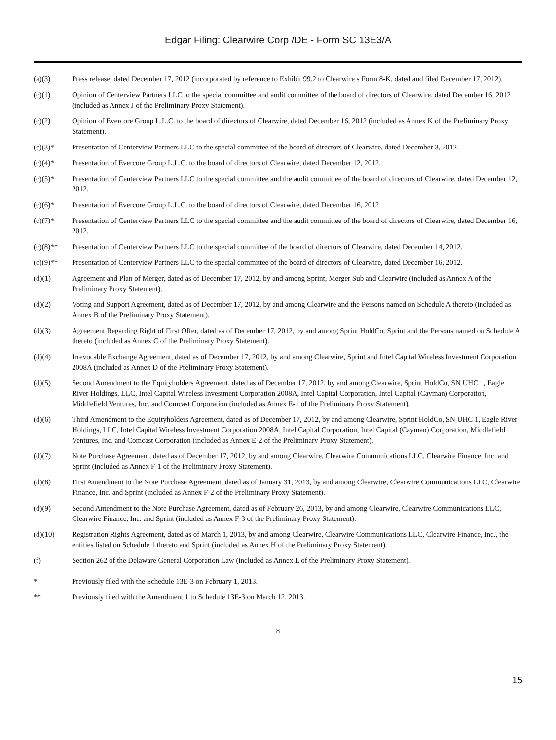Edgar Filing: Clearwire Corp /DE - Form SC 13E3/A
(a)(3) Press release, dated December 17, 2012 (incorporated by reference to Exhibit 99.2 to Clearwire s Form 8-K, dated and filed December 17, 2012).
(c)(1) Opinion of Centerview Partners LLC to the special committee and audit committee of the board of directors of Clearwire, dated December 16, 2012 (included as Annex J of the Preliminary Proxy Statement).
(c)(2) Opinion of Evercore Group L.L.C. to the board of directors of Clearwire, dated December 16, 2012 (included as Annex K of the Preliminary Proxy Statement).
(c)(3)* Presentation of Centerview Partners LLC to the special committee of the board of directors of Clearwire, dated December 3, 2012.
(c)(4)* Presentation of Evercore Group L.L.C. to the board of directors of Clearwire, dated December 12, 2012.
(c)(5)* Presentation of Centerview Partners LLC to the special committee and the audit committee of the board of directors of Clearwire, dated December 12, 2012.
(c)(6)* Presentation of Evercore Group L.L.C. to the board of directors of Clearwire, dated December 16, 2012
(c)(7)* Presentation of Centerview Partners LLC to the special committee and the audit committee of the board of directors of Clearwire, dated December 16, 2012.
(c)(8)** Presentation of Centerview Partners LLC to the special committee of the board of directors of Clearwire, dated December 14, 2012.
(c)(9)** Presentation of Centerview Partners LLC to the special committee of the board of directors of Clearwire, dated December 16, 2012.
(d)(1) Agreement and Plan of Merger, dated as of December 17, 2012, by and among Sprint, Merger Sub and Clearwire (included as Annex A of the Preliminary Proxy Statement).
(d)(2) Voting and Support Agreement, dated as of December 17, 2012, by and among Clearwire and the Persons named on Schedule A thereto (included as Annex B of the Preliminary Proxy Statement).
(d)(3) Agreement Regarding Right of First Offer, dated as of December 17, 2012, by and among Sprint HoldCo, Sprint and the Persons named on Schedule A thereto (included as Annex C of the Preliminary Proxy Statement).
(d)(4) Irrevocable Exchange Agreement, dated as of December 17, 2012, by and among Clearwire, Sprint and Intel Capital Wireless Investment Corporation 2008A (included as Annex D of the Preliminary Proxy Statement).
(d)(5) Second Amendment to the Equityholders Agreement, dated as of December 17, 2012, by and among Clearwire, Sprint HoldCo, SN UHC 1, Eagle River Holdings, LLC, Intel Capital Wireless Investment Corporation 2008A, Intel Capital Corporation, Intel Capital (Cayman) Corporation, Middlefield Ventures, Inc. and Comcast Corporation (included as Annex E-1 of the Preliminary Proxy Statement).
(d)(6) Third Amendment to the Equityholders Agreement, dated as of December 17, 2012, by and among Clearwire, Sprint HoldCo, SN UHC 1, Eagle River Holdings, LLC, Intel Capital Wireless Investment Corporation 2008A, Intel Capital Corporation, Intel Capital (Cayman) Corporation, Middlefield Ventures, Inc. and Comcast Corporation (included as Annex E-2 of the Preliminary Proxy Statement).
(d)(7) Note Purchase Agreement, dated as of December 17, 2012, by and among Clearwire, Clearwire Communications LLC, Clearwire Finance, Inc. and Sprint (included as Annex F-1 of the Preliminary Proxy Statement).
(d)(8) First Amendment to the Note Purchase Agreement, dated as of January 31, 2013, by and among Clearwire, Clearwire Communications LLC, Clearwire Finance, Inc. and Sprint (included as Annex F-2 of the Preliminary Proxy Statement).
(d)(9) Second Amendment to the Note Purchase Agreement, dated as of February 26, 2013, by and among Clearwire, Clearwire Communications LLC, Clearwire Finance, Inc. and Sprint (included as Annex F-3 of the Preliminary Proxy Statement).
(d)(10) Registration Rights Agreement, dated as of March 1, 2013, by and among Clearwire, Clearwire Communications LLC, Clearwire Finance, Inc., the entities listed on Schedule 1 thereto and Sprint (included as Annex H of the Preliminary Proxy Statement).
(f) Section 262 of the Delaware General Corporation Law (included as Annex L of the Preliminary Proxy Statement).
* Previously filed with the Schedule 13E-3 on February 1, 2013.
** Previously filed with the Amendment 1 to Schedule 13E-3 on March 12, 2013.
8
15